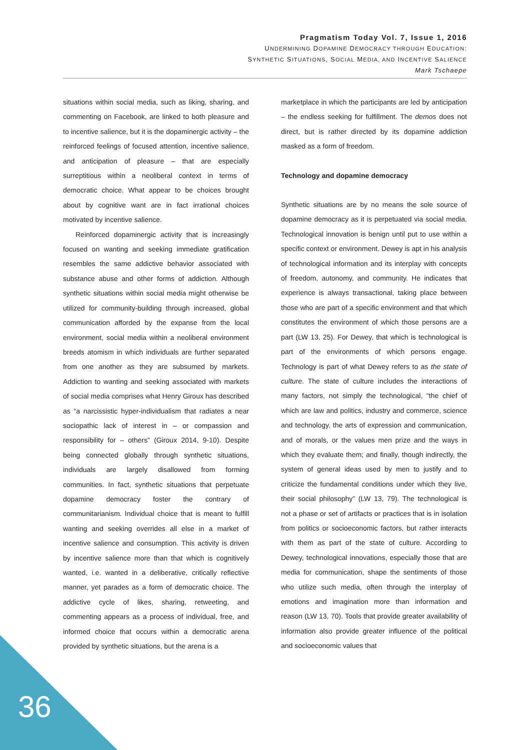Pragmatism Today Vol. 7, Issue 1, 2016
UNDERMINING DOPAMINE DEMOCRACY THROUGH EDUCATION:
SYNTHETIC SITUATIONS, SOCIAL MEDIA, AND INCENTIVE SALIENCE
Mark Tschaepe
situations within social media, such as liking, sharing, and commenting on Facebook, are linked to both pleasure and to incentive salience, but it is the dopaminergic activity – the reinforced feelings of focused attention, incentive salience, and anticipation of pleasure – that are especially surreptitious within a neoliberal context in terms of democratic choice. What appear to be choices brought about by cognitive want are in fact irrational choices motivated by incentive salience.
Reinforced dopaminergic activity that is increasingly focused on wanting and seeking immediate gratification resembles the same addictive behavior associated with substance abuse and other forms of addiction. Although synthetic situations within social media might otherwise be utilized for community-building through increased, global communication afforded by the expanse from the local environment, social media within a neoliberal environment breeds atomism in which individuals are further separated from one another as they are subsumed by markets. Addiction to wanting and seeking associated with markets of social media comprises what Henry Giroux has described as “a narcissistic hyper-individualism that radiates a near sociopathic lack of interest in – or compassion and responsibility for – others” (Giroux 2014, 9-10). Despite being connected globally through synthetic situations, individuals are largely disallowed from forming communities. In fact, synthetic situations that perpetuate dopamine democracy foster the contrary of communitarianism. Individual choice that is meant to fulfill wanting and seeking overrides all else in a market of incentive salience and consumption. This activity is driven by incentive salience more than that which is cognitively wanted, i.e. wanted in a deliberative, critically reflective manner, yet parades as a form of democratic choice. The addictive cycle of likes, sharing, retweeting, and commenting appears as a process of individual, free, and informed choice that occurs within a democratic arena provided by synthetic situations, but the arena is a
marketplace in which the participants are led by anticipation – the endless seeking for fulfillment. The demos does not direct, but is rather directed by its dopamine addiction masked as a form of freedom.
Technology and dopamine democracy
Synthetic situations are by no means the sole source of dopamine democracy as it is perpetuated via social media. Technological innovation is benign until put to use within a specific context or environment. Dewey is apt in his analysis of technological information and its interplay with concepts of freedom, autonomy, and community. He indicates that experience is always transactional, taking place between those who are part of a specific environment and that which constitutes the environment of which those persons are a part (LW 13, 25). For Dewey, that which is technological is part of the environments of which persons engage. Technology is part of what Dewey refers to as the state of culture. The state of culture includes the interactions of many factors, not simply the technological, “the chief of which are law and politics, industry and commerce, science and technology, the arts of expression and communication, and of morals, or the values men prize and the ways in which they evaluate them; and finally, though indirectly, the system of general ideas used by men to justify and to criticize the fundamental conditions under which they live, their social philosophy” (LW 13, 79). The technological is not a phase or set of artifacts or practices that is in isolation from politics or socioeconomic factors, but rather interacts with them as part of the state of culture. According to Dewey, technological innovations, especially those that are media for communication, shape the sentiments of those who utilize such media, often through the interplay of emotions and imagination more than information and reason (LW 13, 70). Tools that provide greater availability of information also provide greater influence of the political and socioeconomic values that
36